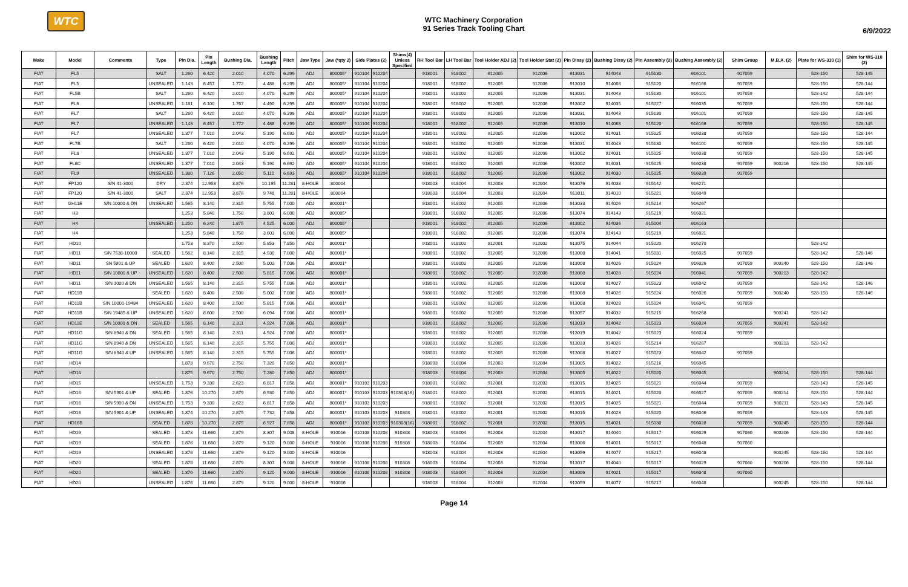WTC
WTC Machinery Corporation
91 Series Track Tooling Chart
6/9/2022
| Make | Model | Comments | Type | Pin Dia. | Pin Length | Bushing Dia. | Bushing Length | Pitch | Jaw Type | Jaw (*qty 2) | Side Plates (2) | | Shims(4) Unless Specified | RH Tool Bar | LH Tool Bar | Tool Holder ADJ (2) | Tool Holder Stat (2) | Pin Dissy (2) | Bushing Dissy (2) | Pin Assembly (2) | Bushing Assembly (2) | Shim Group | M.B.A. (2) | Plate for WS-310 (1) | Shim for WS-310 (2) |
| --- | --- | --- | --- | --- | --- | --- | --- | --- | --- | --- | --- | --- | --- | --- | --- | --- | --- | --- | --- | --- | --- | --- | --- | --- | --- |
| FIAT | FL5 | | SALT | 1.260 | 6.420 | 2.010 | 4.070 | 6.299 | ADJ | 800005* | 910104 | 910204 | | 918001 | 918002 | 912005 | 912006 | 913031 | 914043 | 915130 | 916101 | 917059 | | 528-150 | 528-145 |
| FIAT | FL5 | | UNSEALED | 1.143 | 6.457 | 1.772 | 4.488 | 6.299 | ADJ | 800005* | 910104 | 910204 | | 918001 | 918002 | 912005 | 912006 | 913010 | 914068 | 915120 | 916166 | 917059 | | 528-150 | 528-144 |
| FIAT | FL5B | | SALT | 1.260 | 6.420 | 2.010 | 4.070 | 6.299 | ADJ | 800005* | 910104 | 910204 | | 918001 | 918002 | 912005 | 912006 | 913031 | 914043 | 915130 | 916101 | 917059 | | 528-142 | 528-144 |
| FIAT | FL6 | | UNSEALED | 1.181 | 6.100 | 1.767 | 4.490 | 6.299 | ADJ | 800005* | 910104 | 910204 | | 918001 | 918002 | 912005 | 912006 | 913002 | 914035 | 915027 | 916035 | 917059 | | 528-150 | 528-144 |
| FIAT | FL7 | | SALT | 1.260 | 6.420 | 2.010 | 4.070 | 6.299 | ADJ | 800005* | 910104 | 910204 | | 918001 | 918002 | 912005 | 912006 | 913031 | 914043 | 915130 | 916101 | 917059 | | 528-150 | 528-145 |
| FIAT | FL7 | | UNSEALED | 1.143 | 6.457 | 1.772 | 4.488 | 6.299 | ADJ | 800005* | 910104 | 910204 | | 918001 | 918002 | 912005 | 912006 | 913010 | 914068 | 915120 | 916166 | 917059 | | 528-150 | 528-145 |
| FIAT | FL7 | | UNSEALED | 1.377 | 7.010 | 2.043 | 5.190 | 6.692 | ADJ | 800005* | 910104 | 910204 | | 918001 | 918002 | 912005 | 912006 | 913002 | 914031 | 915025 | 916038 | 917059 | | 528-150 | 528-144 |
| FIAT | FL7B | | SALT | 1.260 | 6.420 | 2.010 | 4.070 | 6.299 | ADJ | 800005* | 910104 | 910204 | | 918001 | 918002 | 912005 | 912006 | 913031 | 914043 | 915130 | 916101 | 917059 | | 528-150 | 528-145 |
| FIAT | FL8 | | UNSEALED | 1.377 | 7.010 | 2.043 | 5.190 | 6.692 | ADJ | 800005* | 910104 | 910204 | | 918001 | 918002 | 912005 | 912006 | 913002 | 914031 | 915025 | 916038 | 917059 | | 528-150 | 528-145 |
| FIAT | FL8C | | UNSEALED | 1.377 | 7.010 | 2.043 | 5.190 | 6.692 | ADJ | 800005* | 910104 | 910204 | | 918001 | 918002 | 912005 | 912006 | 913002 | 914031 | 915025 | 916038 | 917059 | 900216 | 528-150 | 528-145 |
| FIAT | FL9 | | UNSEALED | 1.380 | 7.126 | 2.050 | 5.110 | 6.693 | ADJ | 800005* | 910104 | 910204 | | 918001 | 918002 | 912005 | 912006 | 913002 | 914030 | 915025 | 916039 | 917059 | | | |
| FIAT | FP120 | S/N 41-3000 | DRY | 2.374 | 12.953 | 3.876 | 10.195 | 11.281 | 8-HOLE | 800004 | | | | 918003 | 918004 | 912003 | 912004 | 913076 | 914038 | 915142 | 916271 | | | | |
| FIAT | FP120 | S/N 41-3000 | SALT | 2.374 | 12.953 | 3.876 | 9.748 | 11.281 | 8-HOLE | 800004 | | | | 918003 | 918004 | 912003 | 912004 | 913011 | 914010 | 915221 | 916049 | | | | |
| FIAT | GH11E | S/N 10000 & DN | UNSEALED | 1.565 | 8.140 | 2.315 | 5.755 | 7.000 | ADJ | 800001* | | | | 918001 | 918002 | 912005 | 912006 | 913033 | 914026 | 915214 | 916267 | | | | |
| FIAT | H3 | | | 1.253 | 5.840 | 1.750 | 3.603 | 6.000 | ADJ | 800005* | | | | 918001 | 918002 | 912005 | 912006 | 913074 | 914143 | 915219 | 916021 | | | | |
| FIAT | H4 | | UNSEALED | 1.250 | 6.240 | 1.875 | 4.525 | 6.000 | ADJ | 800005* | | | | 918001 | 918002 | 912005 | 912006 | 913002 | 914036 | 915004 | 916163 | | | | |
| FIAT | H4 | | | 1.253 | 5.840 | 1.750 | 3.603 | 6.000 | ADJ | 800005* | | | | 918001 | 918002 | 912005 | 912006 | 913074 | 914143 | 915219 | 916021 | | | | |
| FIAT | HD10 | | | 1.753 | 8.370 | 2.500 | 5.853 | 7.850 | ADJ | 800001* | | | | 918001 | 918002 | 912001 | 912002 | 913075 | 914044 | 915220 | 916270 | | | 528-142 | |
| FIAT | HD11 | S/N 7538-10000 | SEALED | 1.562 | 8.140 | 2.315 | 4.930 | 7.000 | ADJ | 800001* | | | | 918001 | 918002 | 912005 | 912006 | 913008 | 914041 | 915031 | 916025 | 917059 | | 528-142 | 528-146 |
| FIAT | HD11 | SN 5901 & UP | SEALED | 1.620 | 8.400 | 2.500 | 5.002 | 7.006 | ADJ | 800001* | | | | 918001 | 918002 | 912005 | 912006 | 913008 | 914026 | 915024 | 916026 | 917059 | 900240 | 528-150 | 528-146 |
| FIAT | HD11 | S/N 10001 & UP | UNSEALED | 1.620 | 8.400 | 2.500 | 5.815 | 7.006 | ADJ | 800001* | | | | 918001 | 918002 | 912005 | 912006 | 913008 | 914028 | 915024 | 916041 | 917059 | 900213 | 528-142 | |
| FIAT | HD11 | S/N 1000 & DN | UNSEALED | 1.565 | 8.140 | 2.315 | 5.755 | 7.006 | ADJ | 800001* | | | | 918001 | 918002 | 912005 | 912006 | 913008 | 914027 | 915023 | 916042 | 917059 | | 528-142 | 528-146 |
| FIAT | HD11B | | SEALED | 1.620 | 8.400 | 2.500 | 5.002 | 7.006 | ADJ | 800001* | | | | 918001 | 918002 | 912005 | 912006 | 913008 | 914026 | 915024 | 916026 | 917059 | 900240 | 528-150 | 528-146 |
| FIAT | HD11B | S/N 10001-19484 | UNSEALED | 1.620 | 8.400 | 2.500 | 5.815 | 7.006 | ADJ | 800001* | | | | 918001 | 918002 | 912005 | 912006 | 913008 | 914028 | 915024 | 916041 | 917059 | | | |
| FIAT | HD11B | S/N 19485 & UP | UNSEALED | 1.620 | 8.600 | 2.500 | 6.094 | 7.006 | ADJ | 800001* | | | | 918001 | 918002 | 912005 | 912006 | 913057 | 914032 | 915215 | 916268 | | 900241 | 528-142 | |
| FIAT | HD11E | S/N 10000 & DN | SEALED | 1.565 | 8.140 | 2.311 | 4.924 | 7.006 | ADJ | 800001* | | | | 918001 | 918002 | 912005 | 912006 | 913019 | 914042 | 915023 | 916024 | 917059 | 900241 | 528-142 | |
| FIAT | HD11G | S/N 8940 & DN | SEALED | 1.565 | 8.140 | 2.311 | 4.924 | 7.006 | ADJ | 800001* | | | | 918001 | 918002 | 912005 | 912006 | 913019 | 914042 | 915023 | 916024 | 917059 | | | |
| FIAT | HD11G | S/N 8940 & DN | UNSEALED | 1.565 | 8.140 | 2.315 | 5.755 | 7.000 | ADJ | 800001* | | | | 918001 | 918002 | 912005 | 912006 | 913033 | 914026 | 915214 | 916267 | | 900213 | 528-142 | |
| FIAT | HD11G | S/N 8940 & UP | UNSEALED | 1.565 | 8.140 | 2.315 | 5.755 | 7.006 | ADJ | 800001* | | | | 918001 | 918002 | 912005 | 912006 | 913008 | 914027 | 915023 | 916042 | 917059 | | | |
| FIAT | HD14 | | | 1.878 | 9.670 | 2.750 | 7.320 | 7.850 | ADJ | 800001* | | | | 918003 | 918004 | 912003 | 912004 | 913005 | 914022 | 915216 | 916045 | | | | |
| FIAT | HD14 | | | 1.875 | 9.670 | 2.750 | 7.280 | 7.850 | ADJ | 800001* | | | | 918003 | 918004 | 912003 | 912004 | 913005 | 914022 | 915020 | 916045 | | 900214 | 528-150 | 528-144 |
| FIAT | HD15 | | UNSEALED | 1.753 | 9.330 | 2.623 | 6.817 | 7.858 | ADJ | 800001* | 910103 | 910203 | | 918001 | 918002 | 912001 | 912002 | 913015 | 914025 | 915021 | 916044 | 917059 | | 528-143 | 528-145 |
| FIAT | HD16 | S/N 5901 & UP | SEALED | 1.876 | 10.270 | 2.879 | 6.930 | 7.850 | ADJ | 800001* | 910103 | 910203 | 910303(16) | 918001 | 918002 | 912001 | 912002 | 913015 | 914021 | 915020 | 916027 | 917059 | 900214 | 528-150 | 528-144 |
| FIAT | HD16 | S/N 5900 & DN | UNSEALED | 1.753 | 9.330 | 2.623 | 6.817 | 7.858 | ADJ | 800001* | 910103 | 910203 | | 918001 | 918002 | 912001 | 912002 | 913015 | 914025 | 915021 | 916044 | 917059 | 900211 | 528-143 | 528-145 |
| FIAT | HD16 | S/N 5901 & UP | UNSEALED | 1.874 | 10.270 | 2.875 | 7.732 | 7.858 | ADJ | 800001* | 910103 | 910203 | 910303 | 918001 | 918002 | 912001 | 912002 | 913015 | 914023 | 915020 | 916046 | 917059 | | 528-143 | 528-145 |
| FIAT | HD16B | | SEALED | 1.878 | 10.270 | 2.875 | 6.927 | 7.858 | ADJ | 800001* | 910103 | 910203 | 910303(16) | 918001 | 918002 | 912001 | 912002 | 913015 | 914021 | 915030 | 916028 | 917059 | 900245 | 528-150 | 528-144 |
| FIAT | HD19 | | SEALED | 1.878 | 11.660 | 2.879 | 8.307 | 9.008 | 8-HOLE | 910016 | 910108 | 910208 | 910308 | 918003 | 918004 | 912003 | 912004 | 913017 | 914040 | 915017 | 916029 | 917060 | 900206 | 528-150 | 528-144 |
| FIAT | HD19 | | SEALED | 1.876 | 11.660 | 2.879 | 9.120 | 9.000 | 8-HOLE | 910016 | 910108 | 910208 | 910308 | 918003 | 918004 | 912003 | 912004 | 913006 | 914021 | 915017 | 916048 | 917060 | | | |
| FIAT | HD19 | | UNSEALED | 1.876 | 11.660 | 2.879 | 9.120 | 9.000 | 8-HOLE | 910016 | | | | 918003 | 918004 | 912003 | 912004 | 913059 | 914077 | 915217 | 916048 | | 900245 | 528-150 | 528-144 |
| FIAT | HD20 | | SEALED | 1.878 | 11.660 | 2.879 | 8.307 | 9.008 | 8-HOLE | 910016 | 910108 | 910208 | 910308 | 918003 | 918004 | 912003 | 912004 | 913017 | 914040 | 915017 | 916029 | 917060 | 900206 | 528-150 | 528-144 |
| FIAT | HD20 | | SEALED | 1.876 | 11.660 | 2.879 | 9.120 | 9.000 | 8-HOLE | 910016 | 910108 | 910208 | 910308 | 918003 | 918004 | 912003 | 912004 | 913006 | 914021 | 915017 | 916048 | 917060 | | | |
| FIAT | HD20 | | UNSEALED | 1.876 | 11.660 | 2.879 | 9.120 | 9.000 | 8-HOLE | 910016 | | | | 918003 | 918004 | 912003 | 912004 | 913059 | 914077 | 915217 | 916048 | | 900245 | 528-150 | 528-144 |
Page 14